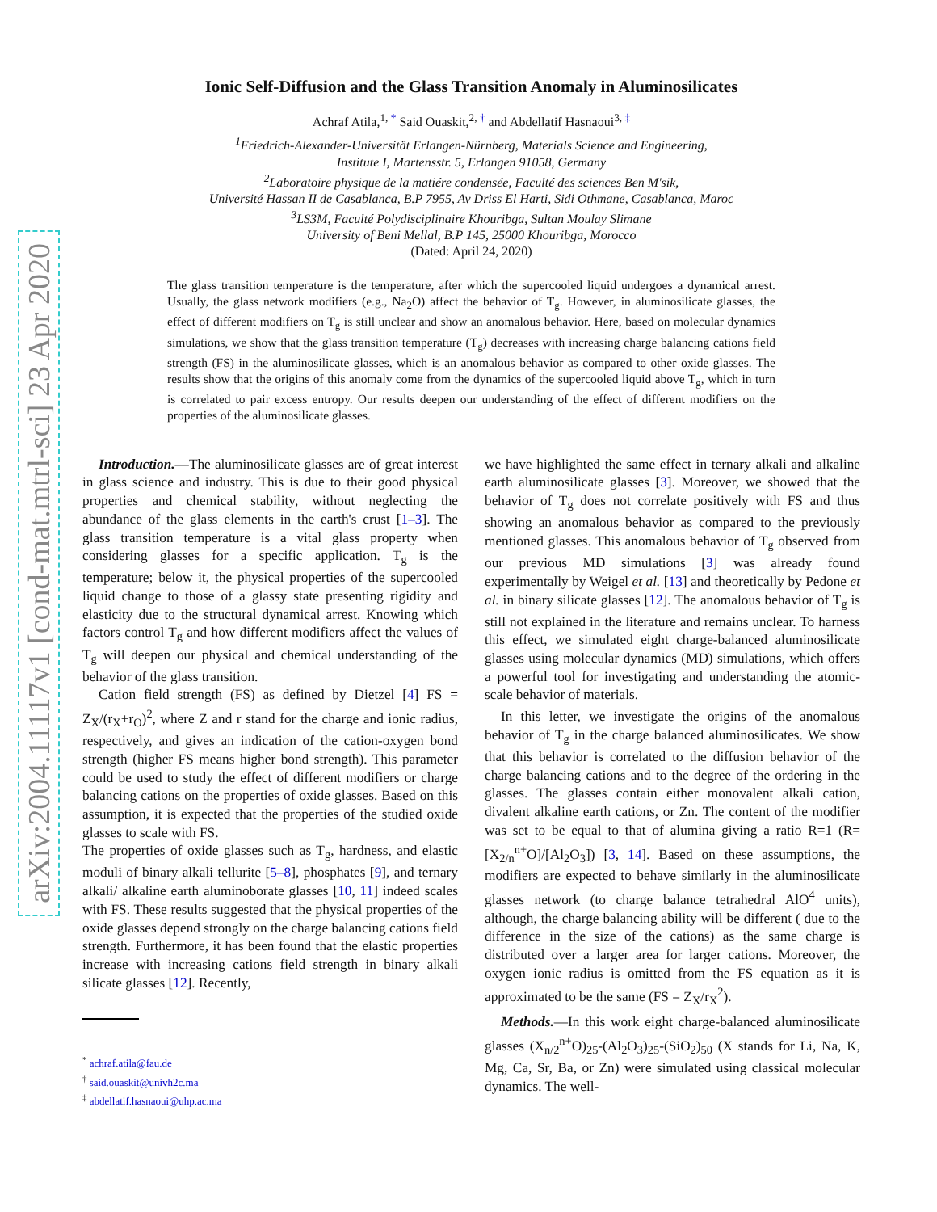arXiv:2004.11117v1 [cond-mat.mtrl-sci] 23 Apr 2020
Ionic Self-Diffusion and the Glass Transition Anomaly in Aluminosilicates
Achraf Atila,<sup>1, *</sup> Said Ouaskit,<sup>2, †</sup> and Abdellatif Hasnaoui<sup>3, ‡</sup>
<sup>1</sup> Friedrich-Alexander-Universität Erlangen-Nürnberg, Materials Science and Engineering,
Institute I, Martensstr. 5, Erlangen 91058, Germany
<sup>2</sup> Laboratoire physique de la matiére condensée, Faculté des sciences Ben M'sik,
Université Hassan II de Casablanca, B.P 7955, Av Driss El Harti, Sidi Othmane, Casablanca, Maroc
<sup>3</sup> LS3M, Faculté Polydisciplinaire Khouribga, Sultan Moulay Slimane
University of Beni Mellal, B.P 145, 25000 Khouribga, Morocco
(Dated: April 24, 2020)
The glass transition temperature is the temperature, after which the supercooled liquid undergoes a dynamical arrest. Usually, the glass network modifiers (e.g., Na<sub>2</sub>O) affect the behavior of T<sub>g</sub>. However, in aluminosilicate glasses, the effect of different modifiers on T<sub>g</sub> is still unclear and show an anomalous behavior. Here, based on molecular dynamics simulations, we show that the glass transition temperature (T<sub>g</sub>) decreases with increasing charge balancing cations field strength (FS) in the aluminosilicate glasses, which is an anomalous behavior as compared to other oxide glasses. The results show that the origins of this anomaly come from the dynamics of the supercooled liquid above T<sub>g</sub>, which in turn is correlated to pair excess entropy. Our results deepen our understanding of the effect of different modifiers on the properties of the aluminosilicate glasses.
Introduction.—The aluminosilicate glasses are of great interest in glass science and industry. This is due to their good physical properties and chemical stability, without neglecting the abundance of the glass elements in the earth's crust [1–3]. The glass transition temperature is a vital glass property when considering glasses for a specific application. T<sub>g</sub> is the temperature; below it, the physical properties of the supercooled liquid change to those of a glassy state presenting rigidity and elasticity due to the structural dynamical arrest. Knowing which factors control T<sub>g</sub> and how different modifiers affect the values of T<sub>g</sub> will deepen our physical and chemical understanding of the behavior of the glass transition.
Cation field strength (FS) as defined by Dietzel [4] FS = Z<sub>X</sub>/(r<sub>X</sub>+r<sub>O</sub>)<sup>2</sup>, where Z and r stand for the charge and ionic radius, respectively, and gives an indication of the cation-oxygen bond strength (higher FS means higher bond strength). This parameter could be used to study the effect of different modifiers or charge balancing cations on the properties of oxide glasses. Based on this assumption, it is expected that the properties of the studied oxide glasses to scale with FS.
The properties of oxide glasses such as T<sub>g</sub>, hardness, and elastic moduli of binary alkali tellurite [5–8], phosphates [9], and ternary alkali/ alkaline earth aluminoborate glasses [10, 11] indeed scales with FS. These results suggested that the physical properties of the oxide glasses depend strongly on the charge balancing cations field strength. Furthermore, it has been found that the elastic properties increase with increasing cations field strength in binary alkali silicate glasses [12]. Recently,
<sup>*</sup> achraf.atila@fau.de
<sup>†</sup> said.ouaskit@univh2c.ma
<sup>‡</sup> abdellatif.hasnaoui@uhp.ac.ma
we have highlighted the same effect in ternary alkali and alkaline earth aluminosilicate glasses [3]. Moreover, we showed that the behavior of T<sub>g</sub> does not correlate positively with FS and thus showing an anomalous behavior as compared to the previously mentioned glasses. This anomalous behavior of T<sub>g</sub> observed from our previous MD simulations [3] was already found experimentally by Weigel et al. [13] and theoretically by Pedone et al. in binary silicate glasses [12]. The anomalous behavior of T<sub>g</sub> is still not explained in the literature and remains unclear. To harness this effect, we simulated eight charge-balanced aluminosilicate glasses using molecular dynamics (MD) simulations, which offers a powerful tool for investigating and understanding the atomic-scale behavior of materials.
In this letter, we investigate the origins of the anomalous behavior of T<sub>g</sub> in the charge balanced aluminosilicates. We show that this behavior is correlated to the diffusion behavior of the charge balancing cations and to the degree of the ordering in the glasses. The glasses contain either monovalent alkali cation, divalent alkaline earth cations, or Zn. The content of the modifier was set to be equal to that of alumina giving a ratio R=1 (R=[X<sub>2/n</sub><sup>n+</sup>O]/[Al<sub>2</sub>O<sub>3</sub>]) [3, 14]. Based on these assumptions, the modifiers are expected to behave similarly in the aluminosilicate glasses network (to charge balance tetrahedral AlO<sup>4</sup> units), although, the charge balancing ability will be different ( due to the difference in the size of the cations) as the same charge is distributed over a larger area for larger cations. Moreover, the oxygen ionic radius is omitted from the FS equation as it is approximated to be the same (FS = Z<sub>X</sub>/r<sub>X</sub><sup>2</sup>).
Methods.—In this work eight charge-balanced aluminosilicate glasses (X<sub>n/2</sub><sup>n+</sup>O)<sub>25</sub>-(Al<sub>2</sub>O<sub>3</sub>)<sub>25</sub>-(SiO<sub>2</sub>)<sub>50</sub> (X stands for Li, Na, K, Mg, Ca, Sr, Ba, or Zn) were simulated using classical molecular dynamics. The well-